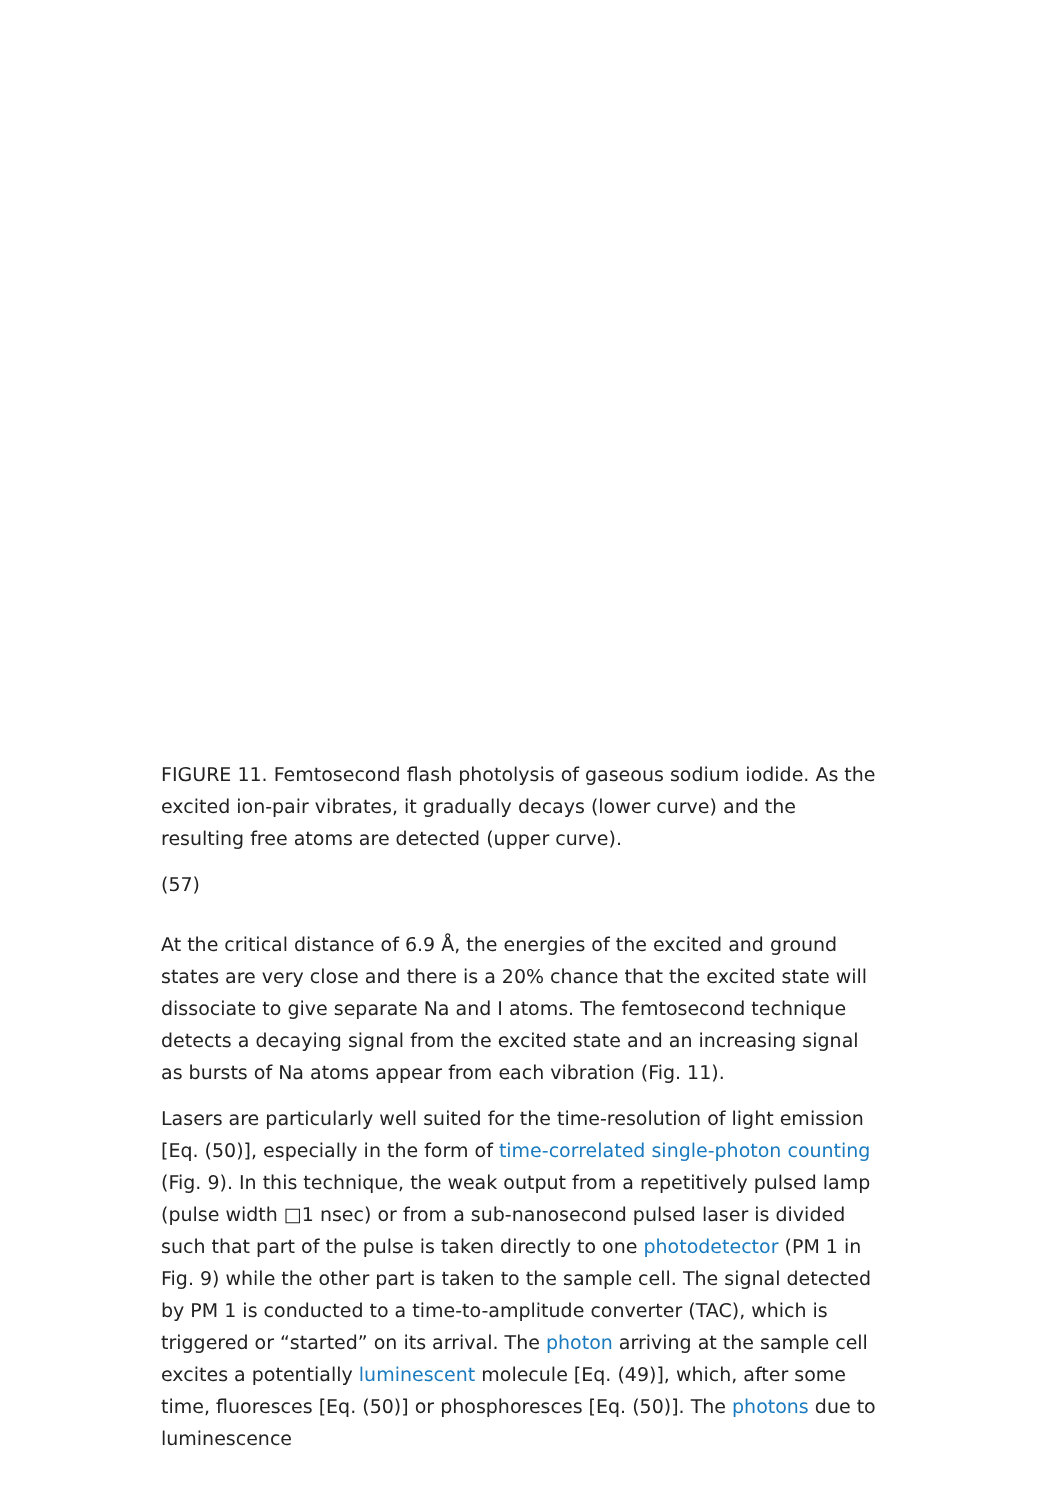FIGURE 11. Femtosecond flash photolysis of gaseous sodium iodide. As the excited ion-pair vibrates, it gradually decays (lower curve) and the resulting free atoms are detected (upper curve).
(57)
At the critical distance of 6.9 Å, the energies of the excited and ground states are very close and there is a 20% chance that the excited state will dissociate to give separate Na and I atoms. The femtosecond technique detects a decaying signal from the excited state and an increasing signal as bursts of Na atoms appear from each vibration (Fig. 11).
Lasers are particularly well suited for the time-resolution of light emission [Eq. (50)], especially in the form of time-correlated single-photon counting (Fig. 9). In this technique, the weak output from a repetitively pulsed lamp (pulse width □1 nsec) or from a sub-nanosecond pulsed laser is divided such that part of the pulse is taken directly to one photodetector (PM 1 in Fig. 9) while the other part is taken to the sample cell. The signal detected by PM 1 is conducted to a time-to-amplitude converter (TAC), which is triggered or “started” on its arrival. The photon arriving at the sample cell excites a potentially luminescent molecule [Eq. (49)], which, after some time, fluoresces [Eq. (50)] or phosphoresces [Eq. (50)]. The photons due to luminescence